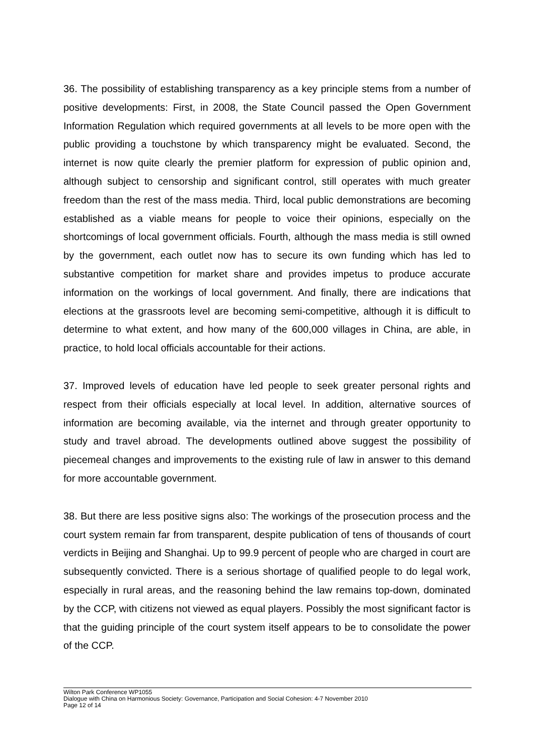36. The possibility of establishing transparency as a key principle stems from a number of positive developments: First, in 2008, the State Council passed the Open Government Information Regulation which required governments at all levels to be more open with the public providing a touchstone by which transparency might be evaluated. Second, the internet is now quite clearly the premier platform for expression of public opinion and, although subject to censorship and significant control, still operates with much greater freedom than the rest of the mass media. Third, local public demonstrations are becoming established as a viable means for people to voice their opinions, especially on the shortcomings of local government officials. Fourth, although the mass media is still owned by the government, each outlet now has to secure its own funding which has led to substantive competition for market share and provides impetus to produce accurate information on the workings of local government. And finally, there are indications that elections at the grassroots level are becoming semi-competitive, although it is difficult to determine to what extent, and how many of the 600,000 villages in China, are able, in practice, to hold local officials accountable for their actions.
37. Improved levels of education have led people to seek greater personal rights and respect from their officials especially at local level. In addition, alternative sources of information are becoming available, via the internet and through greater opportunity to study and travel abroad. The developments outlined above suggest the possibility of piecemeal changes and improvements to the existing rule of law in answer to this demand for more accountable government.
38. But there are less positive signs also: The workings of the prosecution process and the court system remain far from transparent, despite publication of tens of thousands of court verdicts in Beijing and Shanghai. Up to 99.9 percent of people who are charged in court are subsequently convicted. There is a serious shortage of qualified people to do legal work, especially in rural areas, and the reasoning behind the law remains top-down, dominated by the CCP, with citizens not viewed as equal players. Possibly the most significant factor is that the guiding principle of the court system itself appears to be to consolidate the power of the CCP.
Wilton Park Conference WP1055
Dialogue with China on Harmonious Society: Governance, Participation and Social Cohesion: 4-7 November 2010
Page 12 of 14